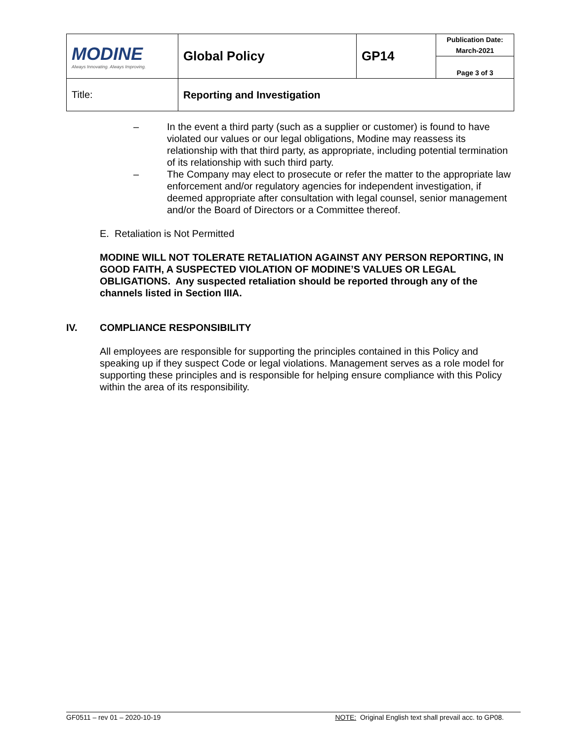| MODINE Always Innovating. Always Improving. | Global Policy | GP14 | Publication Date: March-2021 |
| | | | Page 3 of 3 |
| Title: | Reporting and Investigation | | |
– In the event a third party (such as a supplier or customer) is found to have violated our values or our legal obligations, Modine may reassess its relationship with that third party, as appropriate, including potential termination of its relationship with such third party.
– The Company may elect to prosecute or refer the matter to the appropriate law enforcement and/or regulatory agencies for independent investigation, if deemed appropriate after consultation with legal counsel, senior management and/or the Board of Directors or a Committee thereof.
E. Retaliation is Not Permitted
MODINE WILL NOT TOLERATE RETALIATION AGAINST ANY PERSON REPORTING, IN GOOD FAITH, A SUSPECTED VIOLATION OF MODINE’S VALUES OR LEGAL OBLIGATIONS. Any suspected retaliation should be reported through any of the channels listed in Section IIIA.
IV. COMPLIANCE RESPONSIBILITY
All employees are responsible for supporting the principles contained in this Policy and speaking up if they suspect Code or legal violations. Management serves as a role model for supporting these principles and is responsible for helping ensure compliance with this Policy within the area of its responsibility.
GF0511 – rev 01 – 2020-10-19 NOTE: Original English text shall prevail acc. to GP08.